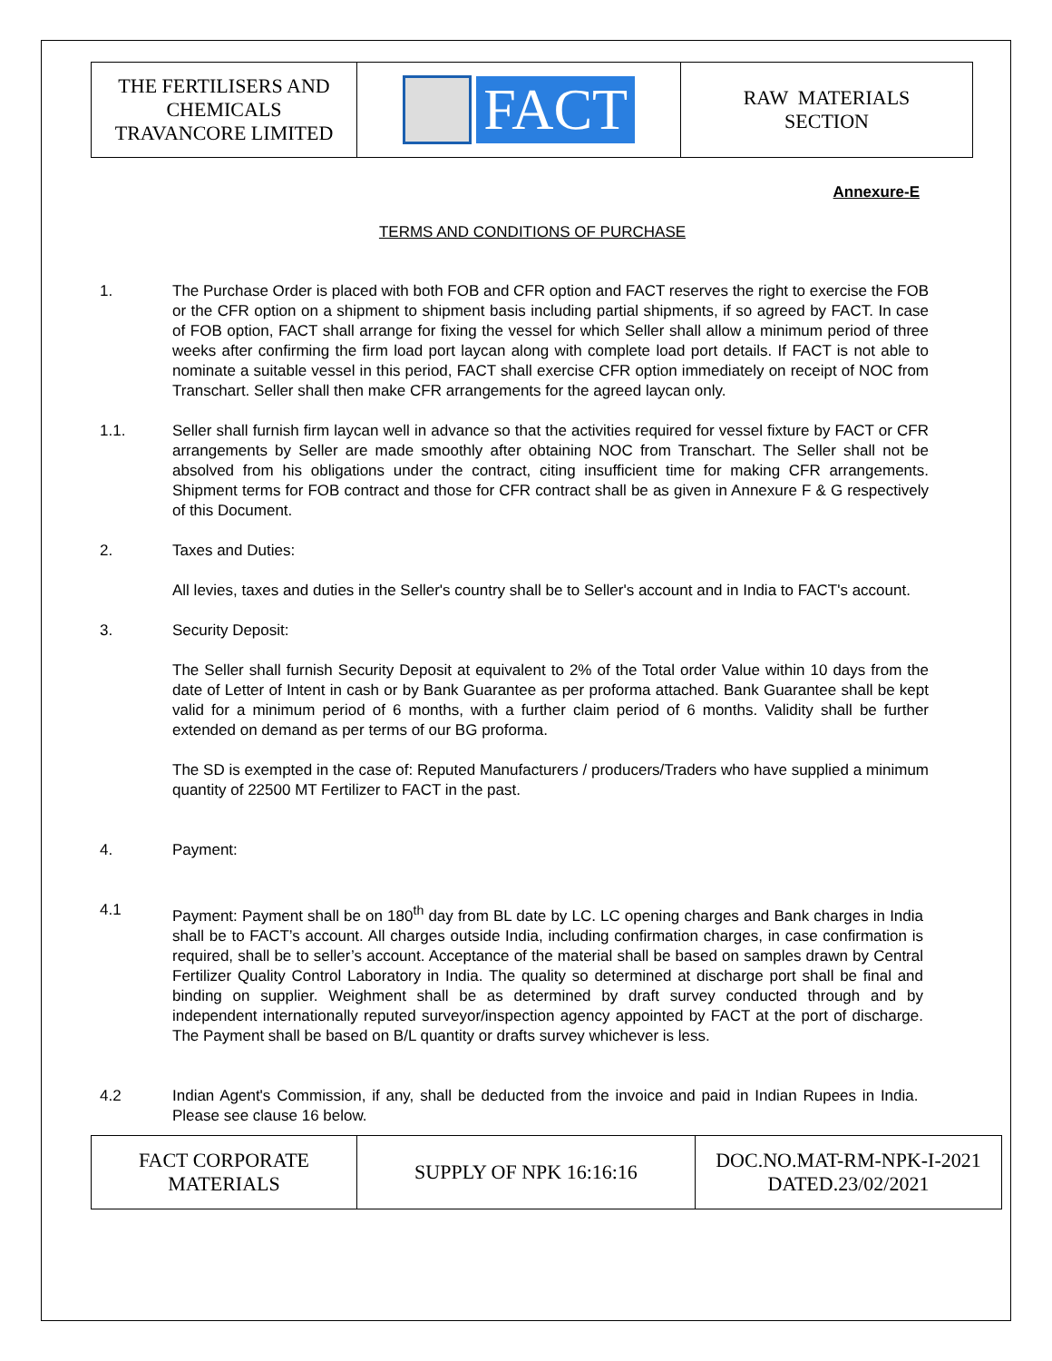| THE FERTILISERS AND CHEMICALS TRAVANCORE LIMITED | FACT | RAW MATERIALS SECTION |
Annexure-E
TERMS AND CONDITIONS OF PURCHASE
1. The Purchase Order is placed with both FOB and CFR option and FACT reserves the right to exercise the FOB or the CFR option on a shipment to shipment basis including partial shipments, if so agreed by FACT. In case of FOB option, FACT shall arrange for fixing the vessel for which Seller shall allow a minimum period of three weeks after confirming the firm load port laycan along with complete load port details. If FACT is not able to nominate a suitable vessel in this period, FACT shall exercise CFR option immediately on receipt of NOC from Transchart. Seller shall then make CFR arrangements for the agreed laycan only.
1.1. Seller shall furnish firm laycan well in advance so that the activities required for vessel fixture by FACT or CFR arrangements by Seller are made smoothly after obtaining NOC from Transchart. The Seller shall not be absolved from his obligations under the contract, citing insufficient time for making CFR arrangements. Shipment terms for FOB contract and those for CFR contract shall be as given in Annexure F & G respectively of this Document.
2. Taxes and Duties:
All levies, taxes and duties in the Seller's country shall be to Seller's account and in India to FACT's account.
3. Security Deposit:
The Seller shall furnish Security Deposit at equivalent to 2% of the Total order Value within 10 days from the date of Letter of Intent in cash or by Bank Guarantee as per proforma attached. Bank Guarantee shall be kept valid for a minimum period of 6 months, with a further claim period of 6 months. Validity shall be further extended on demand as per terms of our BG proforma.
The SD is exempted in the case of: Reputed Manufacturers / producers/Traders who have supplied a minimum quantity of 22500 MT Fertilizer to FACT in the past.
4. Payment:
4.1 Payment: Payment shall be on 180<sup>th</sup> day from BL date by LC. LC opening charges and Bank charges in India shall be to FACT’s account. All charges outside India, including confirmation charges, in case confirmation is required, shall be to seller’s account. Acceptance of the material shall be based on samples drawn by Central Fertilizer Quality Control Laboratory in India. The quality so determined at discharge port shall be final and binding on supplier. Weighment shall be as determined by draft survey conducted through and by independent internationally reputed surveyor/inspection agency appointed by FACT at the port of discharge. The Payment shall be based on B/L quantity or drafts survey whichever is less.
4.2 Indian Agent's Commission, if any, shall be deducted from the invoice and paid in Indian Rupees in India. Please see clause 16 below.
| FACT CORPORATE MATERIALS | SUPPLY OF NPK 16:16:16 | DOC.NO.MAT-RM-NPK-I-2021 DATED.23/02/2021 |